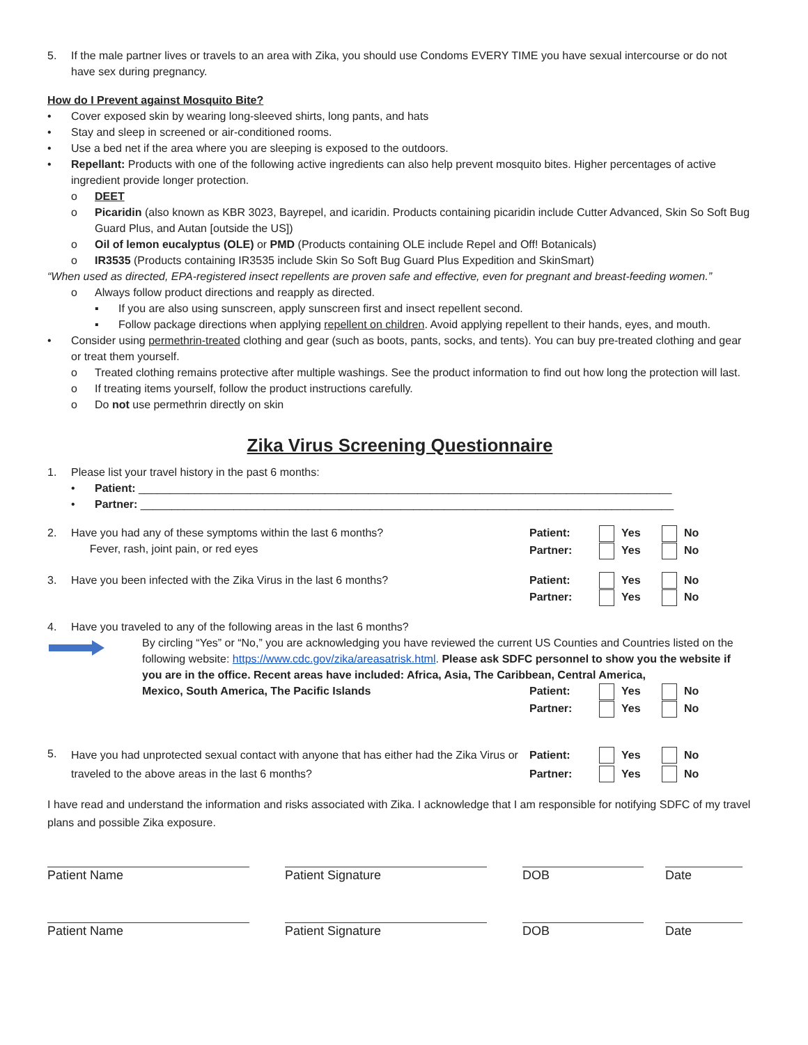5. If the male partner lives or travels to an area with Zika, you should use Condoms EVERY TIME you have sexual intercourse or do not have sex during pregnancy.
How do I Prevent against Mosquito Bite?
• Cover exposed skin by wearing long-sleeved shirts, long pants, and hats
• Stay and sleep in screened or air-conditioned rooms.
• Use a bed net if the area where you are sleeping is exposed to the outdoors.
• Repellant: Products with one of the following active ingredients can also help prevent mosquito bites. Higher percentages of active ingredient provide longer protection.
o DEET
o Picaridin (also known as KBR 3023, Bayrepel, and icaridin. Products containing picaridin include Cutter Advanced, Skin So Soft Bug Guard Plus, and Autan [outside the US])
o Oil of lemon eucalyptus (OLE) or PMD (Products containing OLE include Repel and Off! Botanicals)
o IR3535 (Products containing IR3535 include Skin So Soft Bug Guard Plus Expedition and SkinSmart)
“When used as directed, EPA-registered insect repellents are proven safe and effective, even for pregnant and breast-feeding women.”
o Always follow product directions and reapply as directed.
▪ If you are also using sunscreen, apply sunscreen first and insect repellent second.
▪ Follow package directions when applying repellent on children. Avoid applying repellent to their hands, eyes, and mouth.
• Consider using permethrin-treated clothing and gear (such as boots, pants, socks, and tents). You can buy pre-treated clothing and gear or treat them yourself.
o Treated clothing remains protective after multiple washings. See the product information to find out how long the protection will last.
o If treating items yourself, follow the product instructions carefully.
o Do not use permethrin directly on skin
Zika Virus Screening Questionnaire
1. Please list your travel history in the past 6 months:
• Patient: ______________________________________________________________________________________
• Partner: ______________________________________________________________________________________
2. Have you had any of these symptoms within the last 6 months?
Fever, rash, joint pain, or red eyes
Patient: Yes No Partner: Yes No
3. Have you been infected with the Zika Virus in the last 6 months?
Patient: Yes No Partner: Yes No
4. Have you traveled to any of the following areas in the last 6 months?
By circling “Yes” or “No,” you are acknowledging you have reviewed the current US Counties and Countries listed on the following website: https://www.cdc.gov/zika/areasatrisk.html. Please ask SDFC personnel to show you the website if you are in the office. Recent areas have included: Africa, Asia, The Caribbean, Central America,
Mexico, South America, The Pacific Islands
Patient: Yes No Partner: Yes No
5.
Have you had unprotected sexual contact with anyone that has either had the Zika Virus or traveled to the above areas in the last 6 months?
Patient: Yes No Partner: Yes No
I have read and understand the information and risks associated with Zika. I acknowledge that I am responsible for notifying SDFC of my travel plans and possible Zika exposure.
Patient Name Patient Signature DOB Date
Patient Name Patient Signature DOB Date